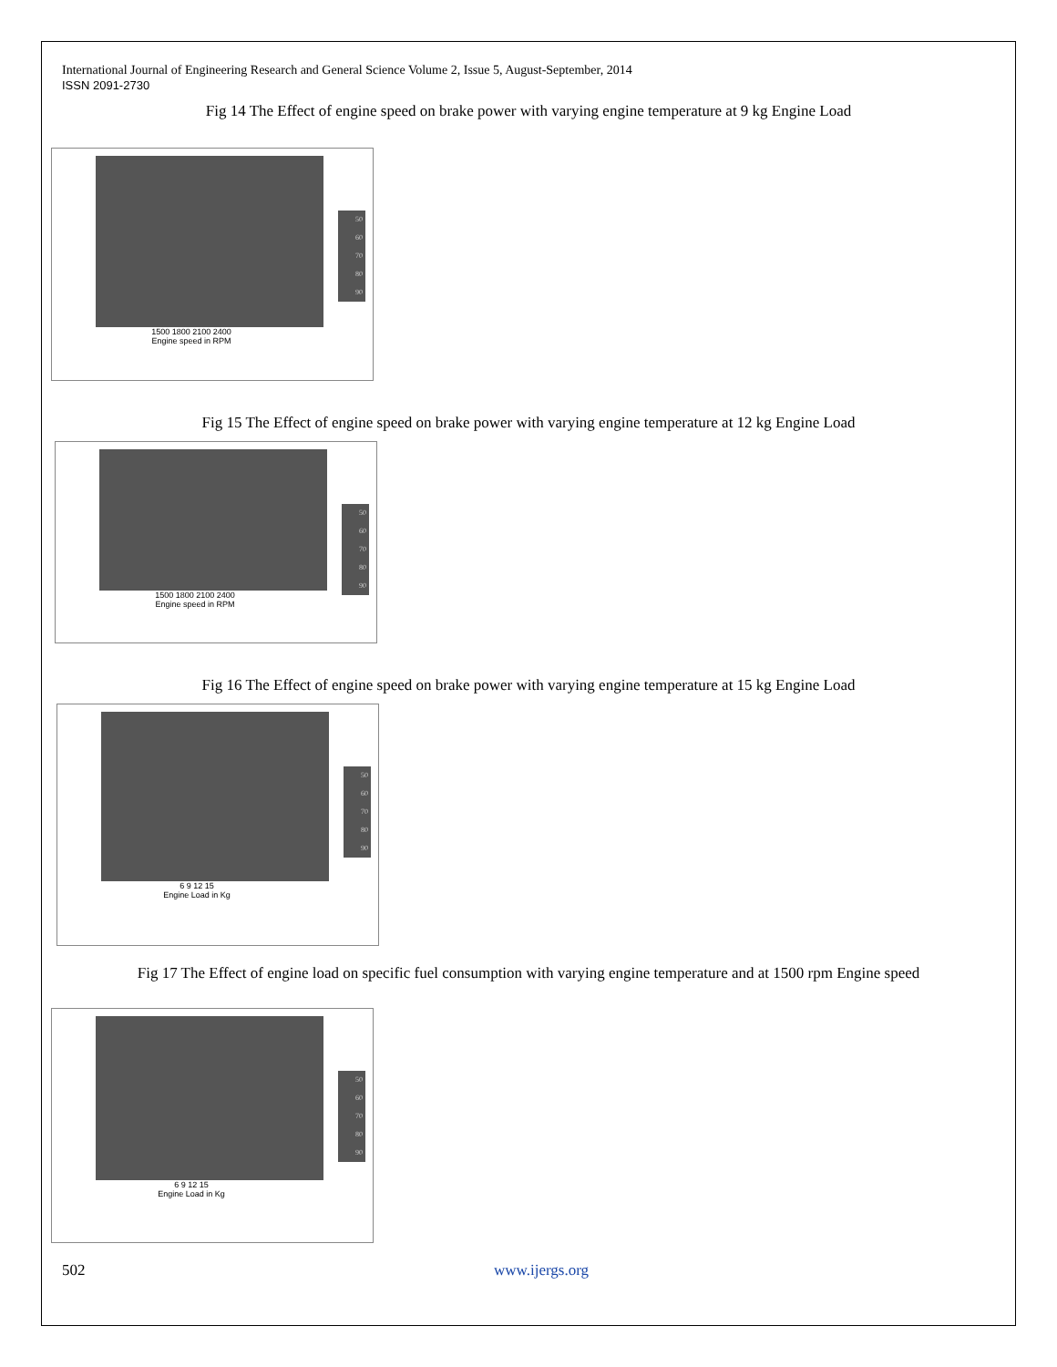International Journal of Engineering Research and General Science Volume 2, Issue 5, August-September, 2014
ISSN 2091-2730
Fig 14 The Effect of engine speed on brake power with varying engine temperature at 9 kg Engine Load
1500 1800 2100 2400
Engine speed in RPM
50
60
70
80
90
Fig 15 The Effect of engine speed on brake power with varying engine temperature at 12 kg Engine Load
1500 1800 2100 2400
Engine speed in RPM
50
60
70
80
90
Fig 16 The Effect of engine speed on brake power with varying engine temperature at 15 kg Engine Load
6 9 12 15
Engine Load in Kg
50
60
70
80
90
Fig 17 The Effect of engine load on specific fuel consumption with varying engine temperature and at 1500 rpm Engine speed
6 9 12 15
Engine Load in Kg
50
60
70
80
90
502 www.ijergs.org